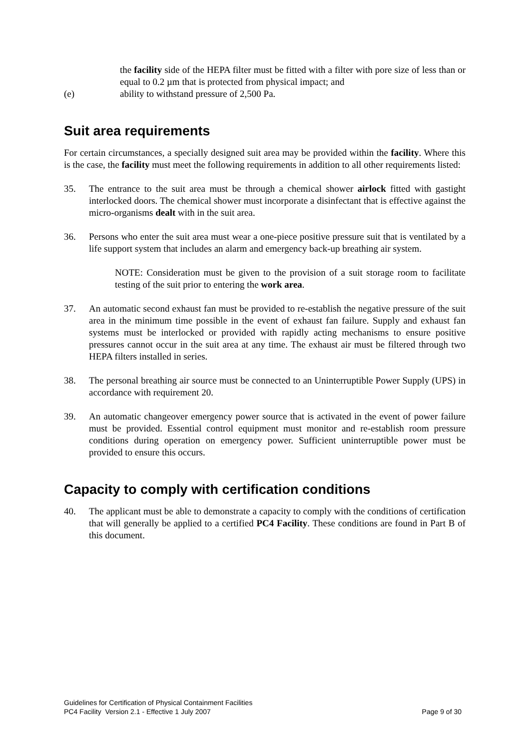the facility side of the HEPA filter must be fitted with a filter with pore size of less than or equal to 0.2 µm that is protected from physical impact; and
(e) ability to withstand pressure of 2,500 Pa.
Suit area requirements
For certain circumstances, a specially designed suit area may be provided within the facility. Where this is the case, the facility must meet the following requirements in addition to all other requirements listed:
35. The entrance to the suit area must be through a chemical shower airlock fitted with gastight interlocked doors. The chemical shower must incorporate a disinfectant that is effective against the micro-organisms dealt with in the suit area.
36. Persons who enter the suit area must wear a one-piece positive pressure suit that is ventilated by a life support system that includes an alarm and emergency back-up breathing air system.
NOTE: Consideration must be given to the provision of a suit storage room to facilitate testing of the suit prior to entering the work area.
37. An automatic second exhaust fan must be provided to re-establish the negative pressure of the suit area in the minimum time possible in the event of exhaust fan failure. Supply and exhaust fan systems must be interlocked or provided with rapidly acting mechanisms to ensure positive pressures cannot occur in the suit area at any time. The exhaust air must be filtered through two HEPA filters installed in series.
38. The personal breathing air source must be connected to an Uninterruptible Power Supply (UPS) in accordance with requirement 20.
39. An automatic changeover emergency power source that is activated in the event of power failure must be provided. Essential control equipment must monitor and re-establish room pressure conditions during operation on emergency power. Sufficient uninterruptible power must be provided to ensure this occurs.
Capacity to comply with certification conditions
40. The applicant must be able to demonstrate a capacity to comply with the conditions of certification that will generally be applied to a certified PC4 Facility. These conditions are found in Part B of this document.
Guidelines for Certification of Physical Containment Facilities
PC4 Facility Version 2.1 - Effective 1 July 2007 Page 9 of 30